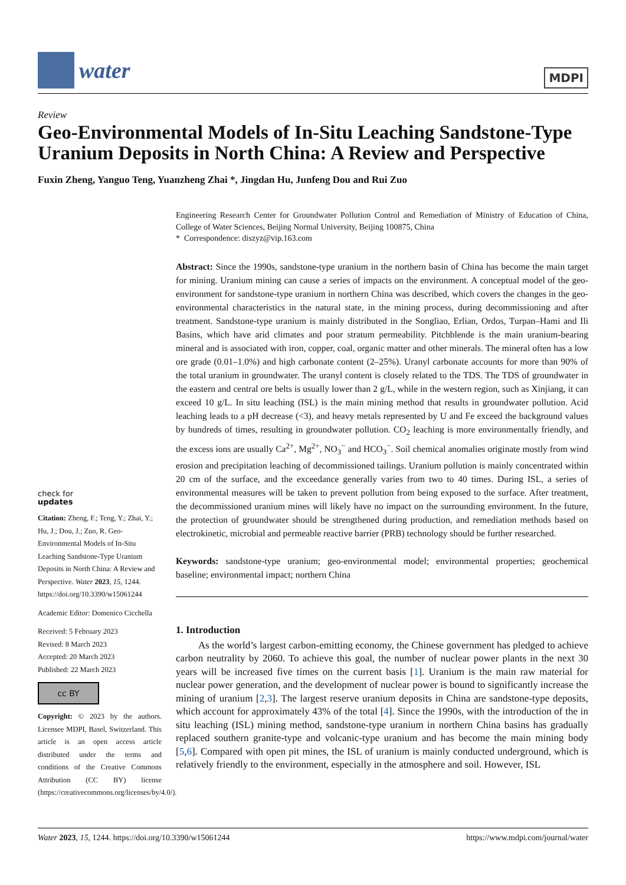water
MDPI
Review
Geo-Environmental Models of In-Situ Leaching Sandstone-Type Uranium Deposits in North China: A Review and Perspective
Fuxin Zheng, Yanguo Teng, Yuanzheng Zhai *, Jingdan Hu, Junfeng Dou and Rui Zuo
check for
updates
Citation: Zheng, F.; Teng, Y.; Zhai, Y.; Hu, J.; Dou, J.; Zuo, R. Geo-Environmental Models of In-Situ Leaching Sandstone-Type Uranium Deposits in North China: A Review and Perspective. Water 2023, 15, 1244. https://doi.org/10.3390/w15061244
Academic Editor: Domenico Cicchella
Received: 5 February 2023
Revised: 8 March 2023
Accepted: 20 March 2023
Published: 22 March 2023
cc BY
Copyright: © 2023 by the authors. Licensee MDPI, Basel, Switzerland. This article is an open access article distributed under the terms and conditions of the Creative Commons Attribution (CC BY) license (https://creativecommons.org/licenses/by/4.0/).
Engineering Research Center for Groundwater Pollution Control and Remediation of Ministry of Education of China, College of Water Sciences, Beijing Normal University, Beijing 100875, China
* Correspondence: diszyz@vip.163.com
Abstract: Since the 1990s, sandstone-type uranium in the northern basin of China has become the main target for mining. Uranium mining can cause a series of impacts on the environment. A conceptual model of the geo-environment for sandstone-type uranium in northern China was described, which covers the changes in the geo-environmental characteristics in the natural state, in the mining process, during decommissioning and after treatment. Sandstone-type uranium is mainly distributed in the Songliao, Erlian, Ordos, Turpan–Hami and Ili Basins, which have arid climates and poor stratum permeability. Pitchblende is the main uranium-bearing mineral and is associated with iron, copper, coal, organic matter and other minerals. The mineral often has a low ore grade (0.01–1.0%) and high carbonate content (2–25%). Uranyl carbonate accounts for more than 90% of the total uranium in groundwater. The uranyl content is closely related to the TDS. The TDS of groundwater in the eastern and central ore belts is usually lower than 2 g/L, while in the western region, such as Xinjiang, it can exceed 10 g/L. In situ leaching (ISL) is the main mining method that results in groundwater pollution. Acid leaching leads to a pH decrease (<3), and heavy metals represented by U and Fe exceed the background values by hundreds of times, resulting in groundwater pollution. CO<sub>2</sub> leaching is more environmentally friendly, and the excess ions are usually Ca<sup>2+</sup>, Mg<sup>2+</sup>, NO<sub>3</sub><sup>−</sup> and HCO<sub>3</sub><sup>−</sup>. Soil chemical anomalies originate mostly from wind erosion and precipitation leaching of decommissioned tailings. Uranium pollution is mainly concentrated within 20 cm of the surface, and the exceedance generally varies from two to 40 times. During ISL, a series of environmental measures will be taken to prevent pollution from being exposed to the surface. After treatment, the decommissioned uranium mines will likely have no impact on the surrounding environment. In the future, the protection of groundwater should be strengthened during production, and remediation methods based on electrokinetic, microbial and permeable reactive barrier (PRB) technology should be further researched.
Keywords: sandstone-type uranium; geo-environmental model; environmental properties; geochemical baseline; environmental impact; northern China
1. Introduction
As the world’s largest carbon-emitting economy, the Chinese government has pledged to achieve carbon neutrality by 2060. To achieve this goal, the number of nuclear power plants in the next 30 years will be increased five times on the current basis [1]. Uranium is the main raw material for nuclear power generation, and the development of nuclear power is bound to significantly increase the mining of uranium [2,3]. The largest reserve uranium deposits in China are sandstone-type deposits, which account for approximately 43% of the total [4]. Since the 1990s, with the introduction of the in situ leaching (ISL) mining method, sandstone-type uranium in northern China basins has gradually replaced southern granite-type and volcanic-type uranium and has become the main mining body [5,6]. Compared with open pit mines, the ISL of uranium is mainly conducted underground, which is relatively friendly to the environment, especially in the atmosphere and soil. However, ISL
Water 2023, 15, 1244. https://doi.org/10.3390/w15061244 https://www.mdpi.com/journal/water